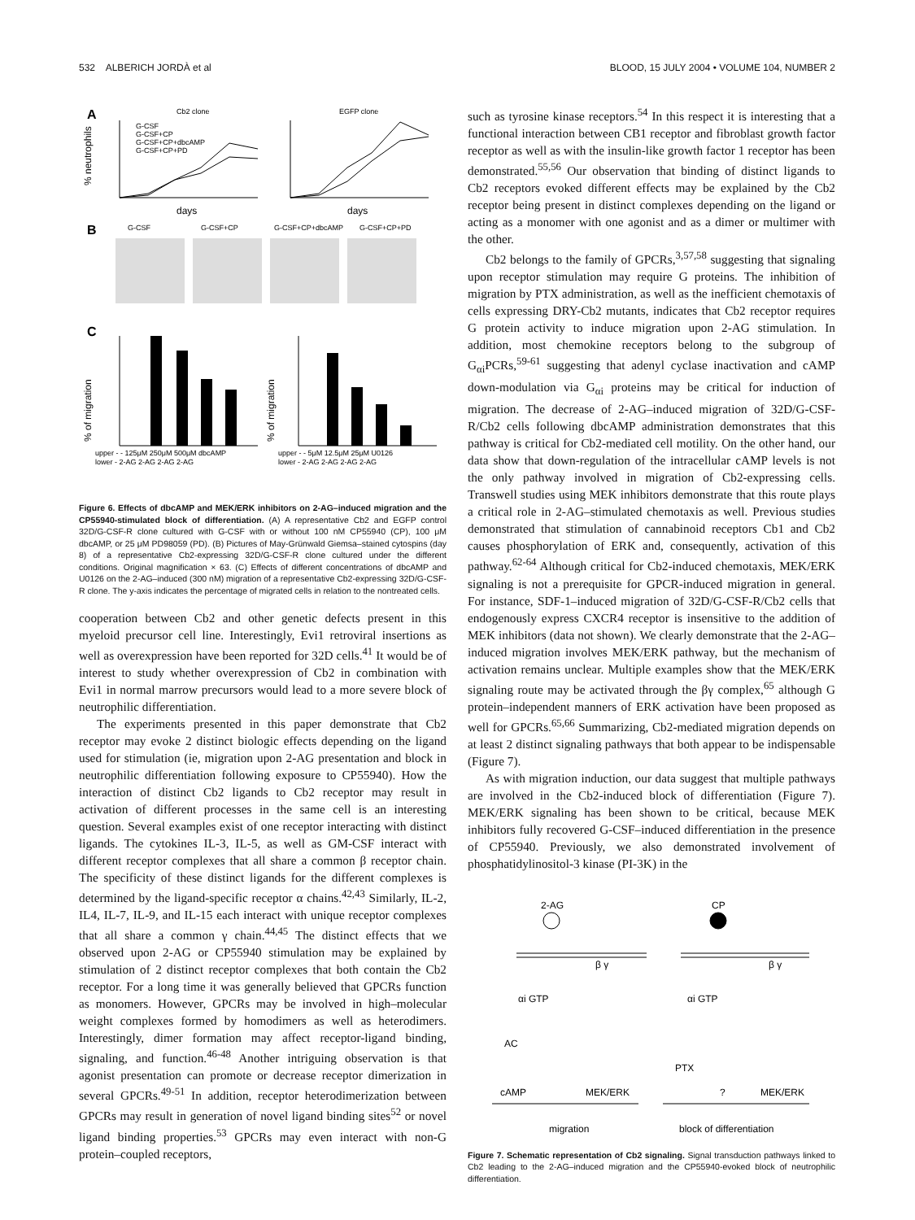532 ALBERICH JORDÀ et al BLOOD, 15 JULY 2004 • VOLUME 104, NUMBER 2
A
Cb2 clone
EGFP clone
G-CSF
G-CSF+CP
G-CSF+CP+dbcAMP
G-CSF+CP+PD
% neutrophils
days
days
B
G-CSF
G-CSF+CP
G-CSF+CP+dbcAMP
G-CSF+CP+PD
C
% of migration
% of migration
upper - - 125μM 250μM 500μM dbcAMP
lower - 2-AG 2-AG 2-AG 2-AG
upper - - 5μM 12.5μM 25μM U0126
lower - 2-AG 2-AG 2-AG 2-AG
Figure 6. Effects of dbcAMP and MEK/ERK inhibitors on 2-AG–induced migration and the CP55940-stimulated block of differentiation. (A) A representative Cb2 and EGFP control 32D/G-CSF-R clone cultured with G-CSF with or without 100 nM CP55940 (CP), 100 μM dbcAMP, or 25 μM PD98059 (PD). (B) Pictures of May-Grünwald Giemsa–stained cytospins (day 8) of a representative Cb2-expressing 32D/G-CSF-R clone cultured under the different conditions. Original magnification × 63. (C) Effects of different concentrations of dbcAMP and U0126 on the 2-AG–induced (300 nM) migration of a representative Cb2-expressing 32D/G-CSF-R clone. The y-axis indicates the percentage of migrated cells in relation to the nontreated cells.
cooperation between Cb2 and other genetic defects present in this myeloid precursor cell line. Interestingly, Evi1 retroviral insertions as well as overexpression have been reported for 32D cells.<sup>41</sup> It would be of interest to study whether overexpression of Cb2 in combination with Evi1 in normal marrow precursors would lead to a more severe block of neutrophilic differentiation.
The experiments presented in this paper demonstrate that Cb2 receptor may evoke 2 distinct biologic effects depending on the ligand used for stimulation (ie, migration upon 2-AG presentation and block in neutrophilic differentiation following exposure to CP55940). How the interaction of distinct Cb2 ligands to Cb2 receptor may result in activation of different processes in the same cell is an interesting question. Several examples exist of one receptor interacting with distinct ligands. The cytokines IL-3, IL-5, as well as GM-CSF interact with different receptor complexes that all share a common β receptor chain. The specificity of these distinct ligands for the different complexes is determined by the ligand-specific receptor α chains.<sup>42,43</sup> Similarly, IL-2, IL4, IL-7, IL-9, and IL-15 each interact with unique receptor complexes that all share a common γ chain.<sup>44,45</sup> The distinct effects that we observed upon 2-AG or CP55940 stimulation may be explained by stimulation of 2 distinct receptor complexes that both contain the Cb2 receptor. For a long time it was generally believed that GPCRs function as monomers. However, GPCRs may be involved in high–molecular weight complexes formed by homodimers as well as heterodimers. Interestingly, dimer formation may affect receptor-ligand binding, signaling, and function.<sup>46-48</sup> Another intriguing observation is that agonist presentation can promote or decrease receptor dimerization in several GPCRs.<sup>49-51</sup> In addition, receptor heterodimerization between GPCRs may result in generation of novel ligand binding sites<sup>52</sup> or novel ligand binding properties.<sup>53</sup> GPCRs may even interact with non-G protein–coupled receptors,
such as tyrosine kinase receptors.<sup>54</sup> In this respect it is interesting that a functional interaction between CB1 receptor and fibroblast growth factor receptor as well as with the insulin-like growth factor 1 receptor has been demonstrated.<sup>55,56</sup> Our observation that binding of distinct ligands to Cb2 receptors evoked different effects may be explained by the Cb2 receptor being present in distinct complexes depending on the ligand or acting as a monomer with one agonist and as a dimer or multimer with the other.
Cb2 belongs to the family of GPCRs,<sup>3,57,58</sup> suggesting that signaling upon receptor stimulation may require G proteins. The inhibition of migration by PTX administration, as well as the inefficient chemotaxis of cells expressing DRY-Cb2 mutants, indicates that Cb2 receptor requires G protein activity to induce migration upon 2-AG stimulation. In addition, most chemokine receptors belong to the subgroup of G<sub>αi</sub>PCRs,<sup>59-61</sup> suggesting that adenyl cyclase inactivation and cAMP down-modulation via G<sub>αi</sub> proteins may be critical for induction of migration. The decrease of 2-AG–induced migration of 32D/G-CSF-R/Cb2 cells following dbcAMP administration demonstrates that this pathway is critical for Cb2-mediated cell motility. On the other hand, our data show that down-regulation of the intracellular cAMP levels is not the only pathway involved in migration of Cb2-expressing cells. Transwell studies using MEK inhibitors demonstrate that this route plays a critical role in 2-AG–stimulated chemotaxis as well. Previous studies demonstrated that stimulation of cannabinoid receptors Cb1 and Cb2 causes phosphorylation of ERK and, consequently, activation of this pathway.<sup>62-64</sup> Although critical for Cb2-induced chemotaxis, MEK/ERK signaling is not a prerequisite for GPCR-induced migration in general. For instance, SDF-1–induced migration of 32D/G-CSF-R/Cb2 cells that endogenously express CXCR4 receptor is insensitive to the addition of MEK inhibitors (data not shown). We clearly demonstrate that the 2-AG–induced migration involves MEK/ERK pathway, but the mechanism of activation remains unclear. Multiple examples show that the MEK/ERK signaling route may be activated through the βγ complex,<sup>65</sup> although G protein–independent manners of ERK activation have been proposed as well for GPCRs.<sup>65,66</sup> Summarizing, Cb2-mediated migration depends on at least 2 distinct signaling pathways that both appear to be indispensable (Figure 7).
As with migration induction, our data suggest that multiple pathways are involved in the Cb2-induced block of differentiation (Figure 7). MEK/ERK signaling has been shown to be critical, because MEK inhibitors fully recovered G-CSF–induced differentiation in the presence of CP55940. Previously, we also demonstrated involvement of phosphatidylinositol-3 kinase (PI-3K) in the
2-AG
CP
αi GTP
β γ
αi GTP
β γ
AC
PTX
cAMP
MEK/ERK
?
MEK/ERK
migration
block of differentiation
Figure 7. Schematic representation of Cb2 signaling. Signal transduction pathways linked to Cb2 leading to the 2-AG–induced migration and the CP55940-evoked block of neutrophilic differentiation.